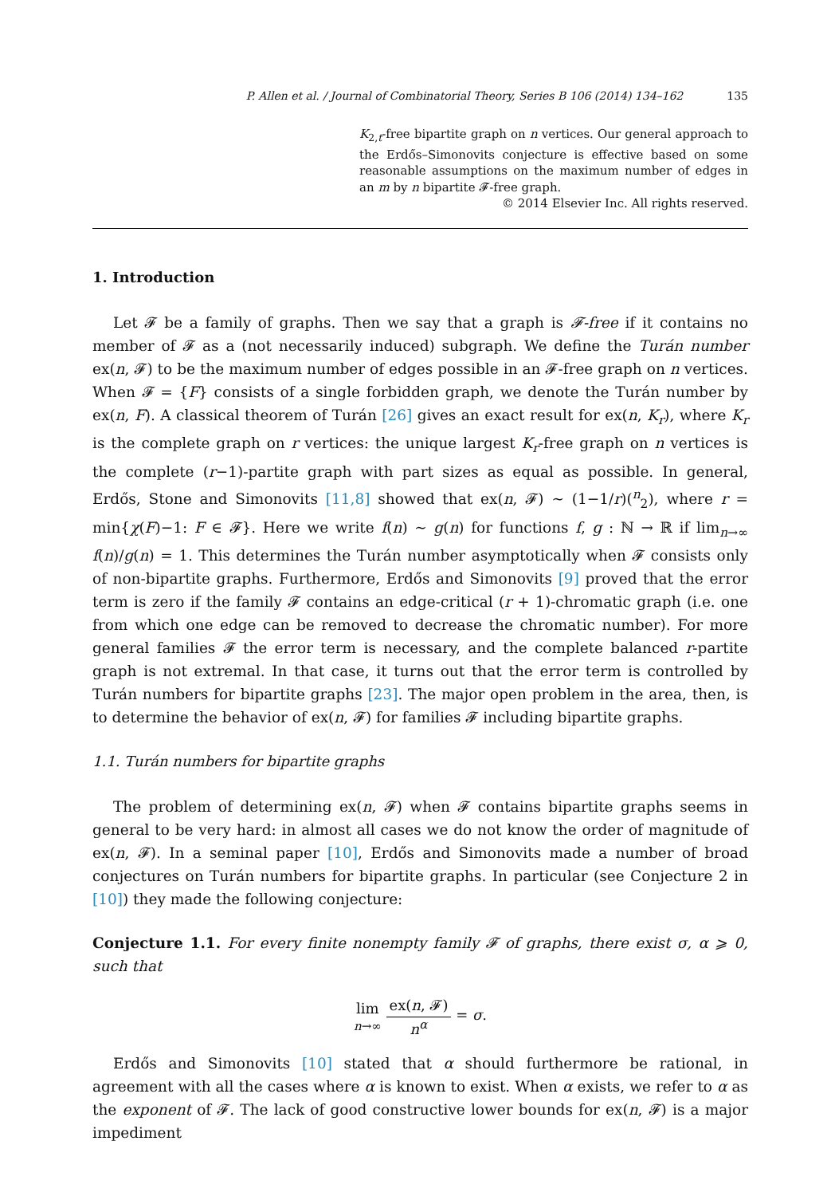P. Allen et al. / Journal of Combinatorial Theory, Series B 106 (2014) 134–162 135
K<sub>2,t</sub>-free bipartite graph on n vertices. Our general approach to the Erdős–Simonovits conjecture is effective based on some reasonable assumptions on the maximum number of edges in an m by n bipartite 𝓕-free graph.
© 2014 Elsevier Inc. All rights reserved.
1. Introduction
Let 𝓕 be a family of graphs. Then we say that a graph is 𝓕-free if it contains no member of 𝓕 as a (not necessarily induced) subgraph. We define the Turán number ex(n, 𝓕) to be the maximum number of edges possible in an 𝓕-free graph on n vertices. When 𝓕 = {F} consists of a single forbidden graph, we denote the Turán number by ex(n, F). A classical theorem of Turán [26] gives an exact result for ex(n, K<sub>r</sub>), where K<sub>r</sub> is the complete graph on r vertices: the unique largest K<sub>r</sub>-free graph on n vertices is the complete (r−1)-partite graph with part sizes as equal as possible. In general, Erdős, Stone and Simonovits [11,8] showed that ex(n, 𝓕) ∼ (1−1/r)(<sup>n</sup><sub>2</sub>), where r = min{χ(F)−1: F ∈ 𝓕}. Here we write f(n) ∼ g(n) for functions f, g : ℕ → ℝ if lim<sub>n→∞</sub> f(n)/g(n) = 1. This determines the Turán number asymptotically when 𝓕 consists only of non-bipartite graphs. Furthermore, Erdős and Simonovits [9] proved that the error term is zero if the family 𝓕 contains an edge-critical (r + 1)-chromatic graph (i.e. one from which one edge can be removed to decrease the chromatic number). For more general families 𝓕 the error term is necessary, and the complete balanced r-partite graph is not extremal. In that case, it turns out that the error term is controlled by Turán numbers for bipartite graphs [23]. The major open problem in the area, then, is to determine the behavior of ex(n, 𝓕) for families 𝓕 including bipartite graphs.
1.1. Turán numbers for bipartite graphs
The problem of determining ex(n, 𝓕) when 𝓕 contains bipartite graphs seems in general to be very hard: in almost all cases we do not know the order of magnitude of ex(n, 𝓕). In a seminal paper [10], Erdős and Simonovits made a number of broad conjectures on Turán numbers for bipartite graphs. In particular (see Conjecture 2 in [10]) they made the following conjecture:
Conjecture 1.1. For every finite nonempty family 𝓕 of graphs, there exist σ, α ⩾ 0, such that
lim
n→∞ ex(n, 𝓕) n<sup>α</sup> = σ.
Erdős and Simonovits [10] stated that α should furthermore be rational, in agreement with all the cases where α is known to exist. When α exists, we refer to α as the exponent of 𝓕. The lack of good constructive lower bounds for ex(n, 𝓕) is a major impediment